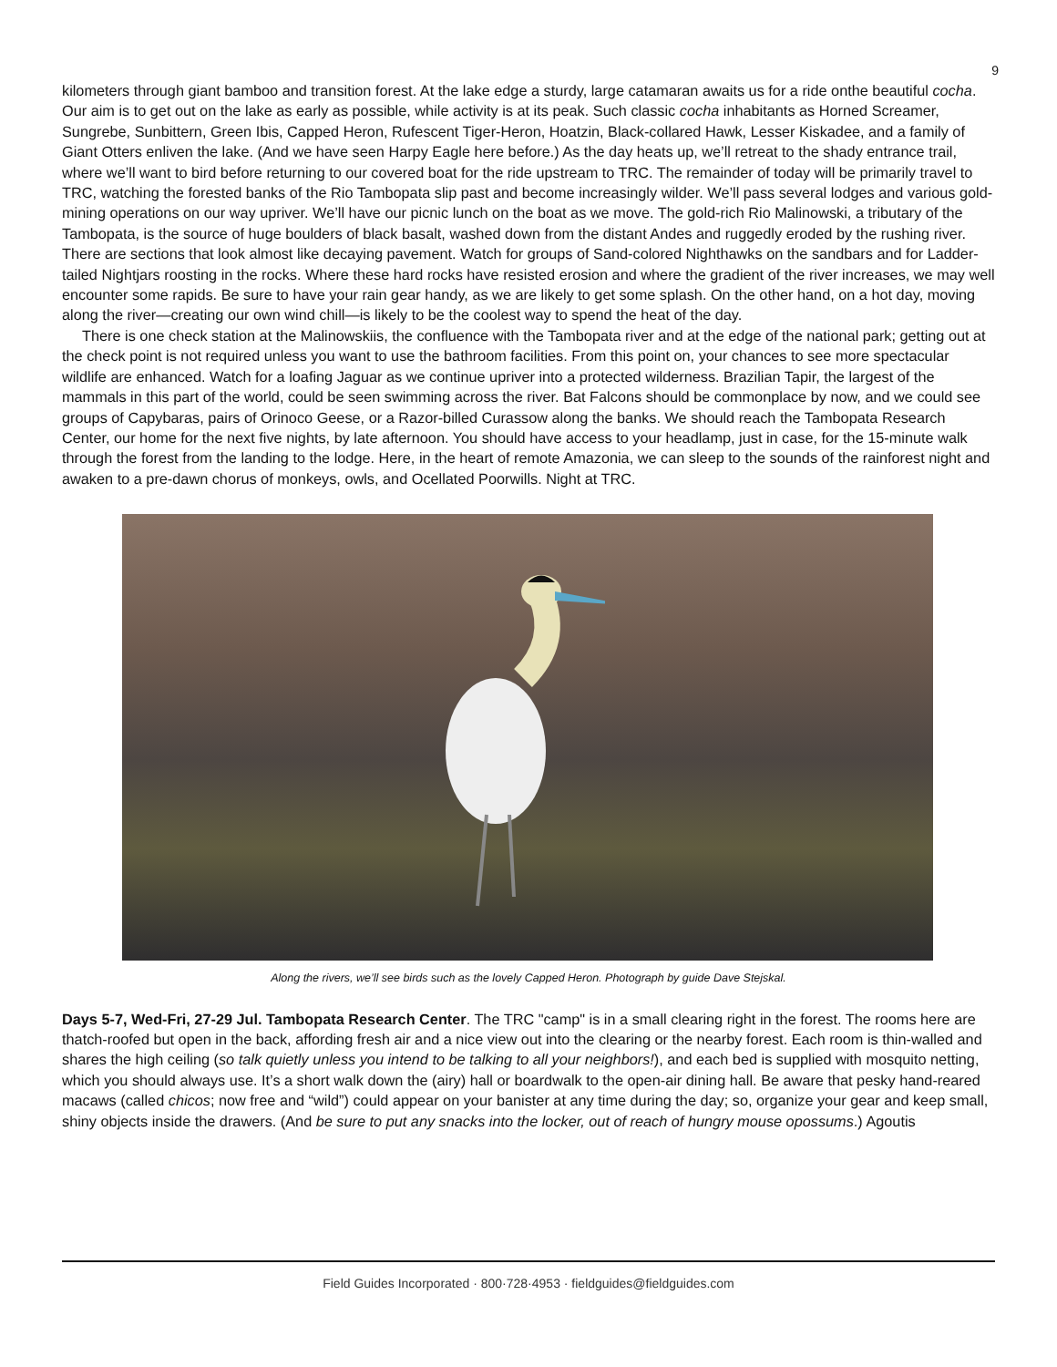9
kilometers through giant bamboo and transition forest. At the lake edge a sturdy, large catamaran awaits us for a ride onthe beautiful cocha. Our aim is to get out on the lake as early as possible, while activity is at its peak. Such classic cocha inhabitants as Horned Screamer, Sungrebe, Sunbittern, Green Ibis, Capped Heron, Rufescent Tiger-Heron, Hoatzin, Black-collared Hawk, Lesser Kiskadee, and a family of Giant Otters enliven the lake. (And we have seen Harpy Eagle here before.) As the day heats up, we’ll retreat to the shady entrance trail, where we’ll want to bird before returning to our covered boat for the ride upstream to TRC. The remainder of today will be primarily travel to TRC, watching the forested banks of the Rio Tambopata slip past and become increasingly wilder. We’ll pass several lodges and various gold-mining operations on our way upriver. We’ll have our picnic lunch on the boat as we move. The gold-rich Rio Malinowski, a tributary of the Tambopata, is the source of huge boulders of black basalt, washed down from the distant Andes and ruggedly eroded by the rushing river. There are sections that look almost like decaying pavement. Watch for groups of Sand-colored Nighthawks on the sandbars and for Ladder-tailed Nightjars roosting in the rocks. Where these hard rocks have resisted erosion and where the gradient of the river increases, we may well encounter some rapids. Be sure to have your rain gear handy, as we are likely to get some splash. On the other hand, on a hot day, moving along the river—creating our own wind chill—is likely to be the coolest way to spend the heat of the day.
There is one check station at the Malinowskiis, the confluence with the Tambopata river and at the edge of the national park; getting out at the check point is not required unless you want to use the bathroom facilities. From this point on, your chances to see more spectacular wildlife are enhanced. Watch for a loafing Jaguar as we continue upriver into a protected wilderness. Brazilian Tapir, the largest of the mammals in this part of the world, could be seen swimming across the river. Bat Falcons should be commonplace by now, and we could see groups of Capybaras, pairs of Orinoco Geese, or a Razor-billed Curassow along the banks. We should reach the Tambopata Research Center, our home for the next five nights, by late afternoon. You should have access to your headlamp, just in case, for the 15-minute walk through the forest from the landing to the lodge. Here, in the heart of remote Amazonia, we can sleep to the sounds of the rainforest night and awaken to a pre-dawn chorus of monkeys, owls, and Ocellated Poorwills. Night at TRC.
Along the rivers, we’ll see birds such as the lovely Capped Heron. Photograph by guide Dave Stejskal.
Days 5-7, Wed-Fri, 27-29 Jul. Tambopata Research Center. The TRC "camp" is in a small clearing right in the forest. The rooms here are thatch-roofed but open in the back, affording fresh air and a nice view out into the clearing or the nearby forest. Each room is thin-walled and shares the high ceiling (so talk quietly unless you intend to be talking to all your neighbors!), and each bed is supplied with mosquito netting, which you should always use. It’s a short walk down the (airy) hall or boardwalk to the open-air dining hall. Be aware that pesky hand-reared macaws (called chicos; now free and “wild”) could appear on your banister at any time during the day; so, organize your gear and keep small, shiny objects inside the drawers. (And be sure to put any snacks into the locker, out of reach of hungry mouse opossums.) Agoutis
Field Guides Incorporated · 800·728·4953 · fieldguides@fieldguides.com